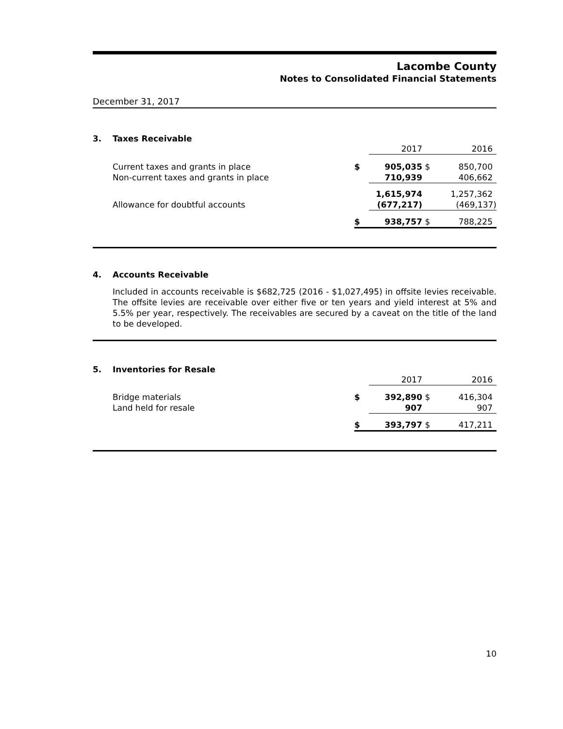Lacombe County
Notes to Consolidated Financial Statements
December 31, 2017
3. Taxes Receivable
| | | 2017 | | 2016 |
| Current taxes and grants in place | $ | 905,035 | $ | 850,700 |
| Non-current taxes and grants in place | | 710,939 | | 406,662 |
| | | 1,615,974 | | 1,257,362 |
| Allowance for doubtful accounts | | (677,217) | | (469,137) |
| | $ | 938,757 | $ | 788,225 |
4. Accounts Receivable
Included in accounts receivable is $682,725 (2016 - $1,027,495) in offsite levies receivable. The offsite levies are receivable over either five or ten years and yield interest at 5% and 5.5% per year, respectively. The receivables are secured by a caveat on the title of the land to be developed.
5. Inventories for Resale
| | | 2017 | | 2016 |
| Bridge materials | $ | 392,890 | $ | 416,304 |
| Land held for resale | | 907 | | 907 |
| | $ | 393,797 | $ | 417,211 |
10